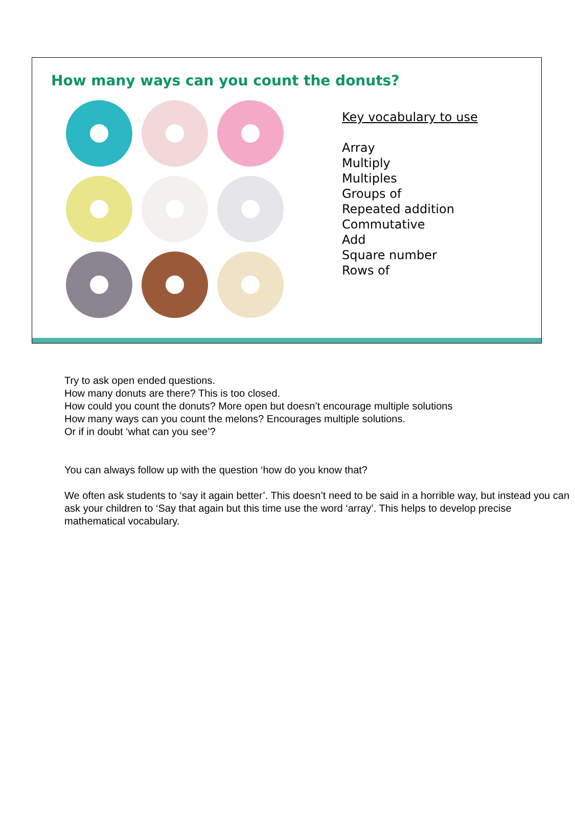How many ways can you count the donuts?
Key vocabulary to use
Array
Multiply
Multiples
Groups of
Repeated addition
Commutative
Add
Square number
Rows of
Try to ask open ended questions.
How many donuts are there? This is too closed.
How could you count the donuts? More open but doesn’t encourage multiple solutions
How many ways can you count the melons? Encourages multiple solutions.
Or if in doubt ‘what can you see’?
You can always follow up with the question ‘how do you know that?
We often ask students to ‘say it again better’. This doesn’t need to be said in a horrible way, but instead you can ask your children to ‘Say that again but this time use the word ‘array’. This helps to develop precise mathematical vocabulary.